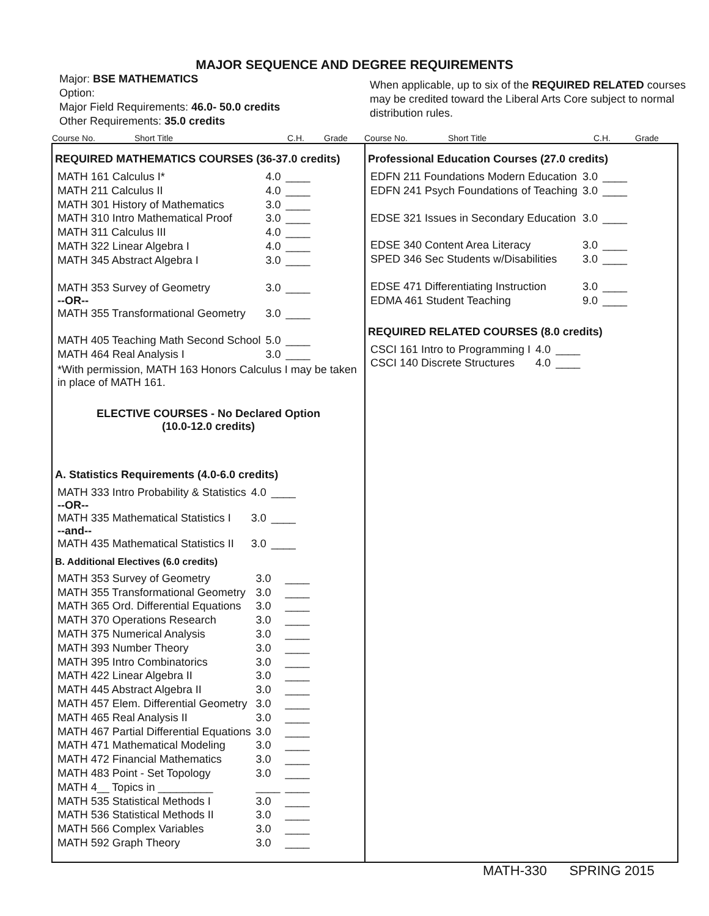MAJOR SEQUENCE AND DEGREE REQUIREMENTS
Major: BSE MATHEMATICS
Option:
Major Field Requirements: 46.0- 50.0 credits
Other Requirements: 35.0 credits
When applicable, up to six of the REQUIRED RELATED courses may be credited toward the Liberal Arts Core subject to normal distribution rules.
Course No. Short Title C.H. Grade Course No. Short Title C.H. Grade
REQUIRED MATHEMATICS COURSES (36-37.0 credits)
| MATH 161 Calculus I* | 4.0 | ____ |
| MATH 211 Calculus II | 4.0 | ____ |
| MATH 301 History of Mathematics | 3.0 | ____ |
| MATH 310 Intro Mathematical Proof | 3.0 | ____ |
| MATH 311 Calculus III | 4.0 | ____ |
| MATH 322 Linear Algebra I | 4.0 | ____ |
| MATH 345 Abstract Algebra I | 3.0 | ____ |
| MATH 353 Survey of Geometry --OR-- | 3.0 | ____ |
| MATH 355 Transformational Geometry | 3.0 | ____ |
| MATH 405 Teaching Math Second School | 5.0 | ____ |
| MATH 464 Real Analysis I | 3.0 | ____ |
*With permission, MATH 163 Honors Calculus I may be taken in place of MATH 161.
ELECTIVE COURSES - No Declared Option
(10.0-12.0 credits)
A. Statistics Requirements (4.0-6.0 credits)
| MATH 333 Intro Probability & Statistics --OR-- | 4.0 | ____ |
| MATH 335 Mathematical Statistics I --and-- | 3.0 | ____ |
| MATH 435 Mathematical Statistics II | 3.0 | ____ |
B. Additional Electives (6.0 credits)
| MATH 353 Survey of Geometry | 3.0 | ____ |
| MATH 355 Transformational Geometry | 3.0 | ____ |
| MATH 365 Ord. Differential Equations | 3.0 | ____ |
| MATH 370 Operations Research | 3.0 | ____ |
| MATH 375 Numerical Analysis | 3.0 | ____ |
| MATH 393 Number Theory | 3.0 | ____ |
| MATH 395 Intro Combinatorics | 3.0 | ____ |
| MATH 422 Linear Algebra II | 3.0 | ____ |
| MATH 445 Abstract Algebra II | 3.0 | ____ |
| MATH 457 Elem. Differential Geometry | 3.0 | ____ |
| MATH 465 Real Analysis II | 3.0 | ____ |
| MATH 467 Partial Differential Equations | 3.0 | ____ |
| MATH 471 Mathematical Modeling | 3.0 | ____ |
| MATH 472 Financial Mathematics | 3.0 | ____ |
| MATH 483 Point - Set Topology | 3.0 | ____ |
| MATH 4__ Topics in _________ | ____ | ____ |
| MATH 535 Statistical Methods I | 3.0 | ____ |
| MATH 536 Statistical Methods II | 3.0 | ____ |
| MATH 566 Complex Variables | 3.0 | ____ |
| MATH 592 Graph Theory | 3.0 | ____ |
Professional Education Courses (27.0 credits)
| EDFN 211 Foundations Modern Education | 3.0 | ____ |
| EDFN 241 Psych Foundations of Teaching | 3.0 | ____ |
| EDSE 321 Issues in Secondary Education | 3.0 | ____ |
| EDSE 340 Content Area Literacy | 3.0 | ____ |
| SPED 346 Sec Students w/Disabilities | 3.0 | ____ |
| EDSE 471 Differentiating Instruction | 3.0 | ____ |
| EDMA 461 Student Teaching | 9.0 | ____ |
REQUIRED RELATED COURSES (8.0 credits)
| CSCI 161 Intro to Programming I | 4.0 | ____ |
| CSCI 140 Discrete Structures | 4.0 | ____ |
MATH-330 SPRING 2015